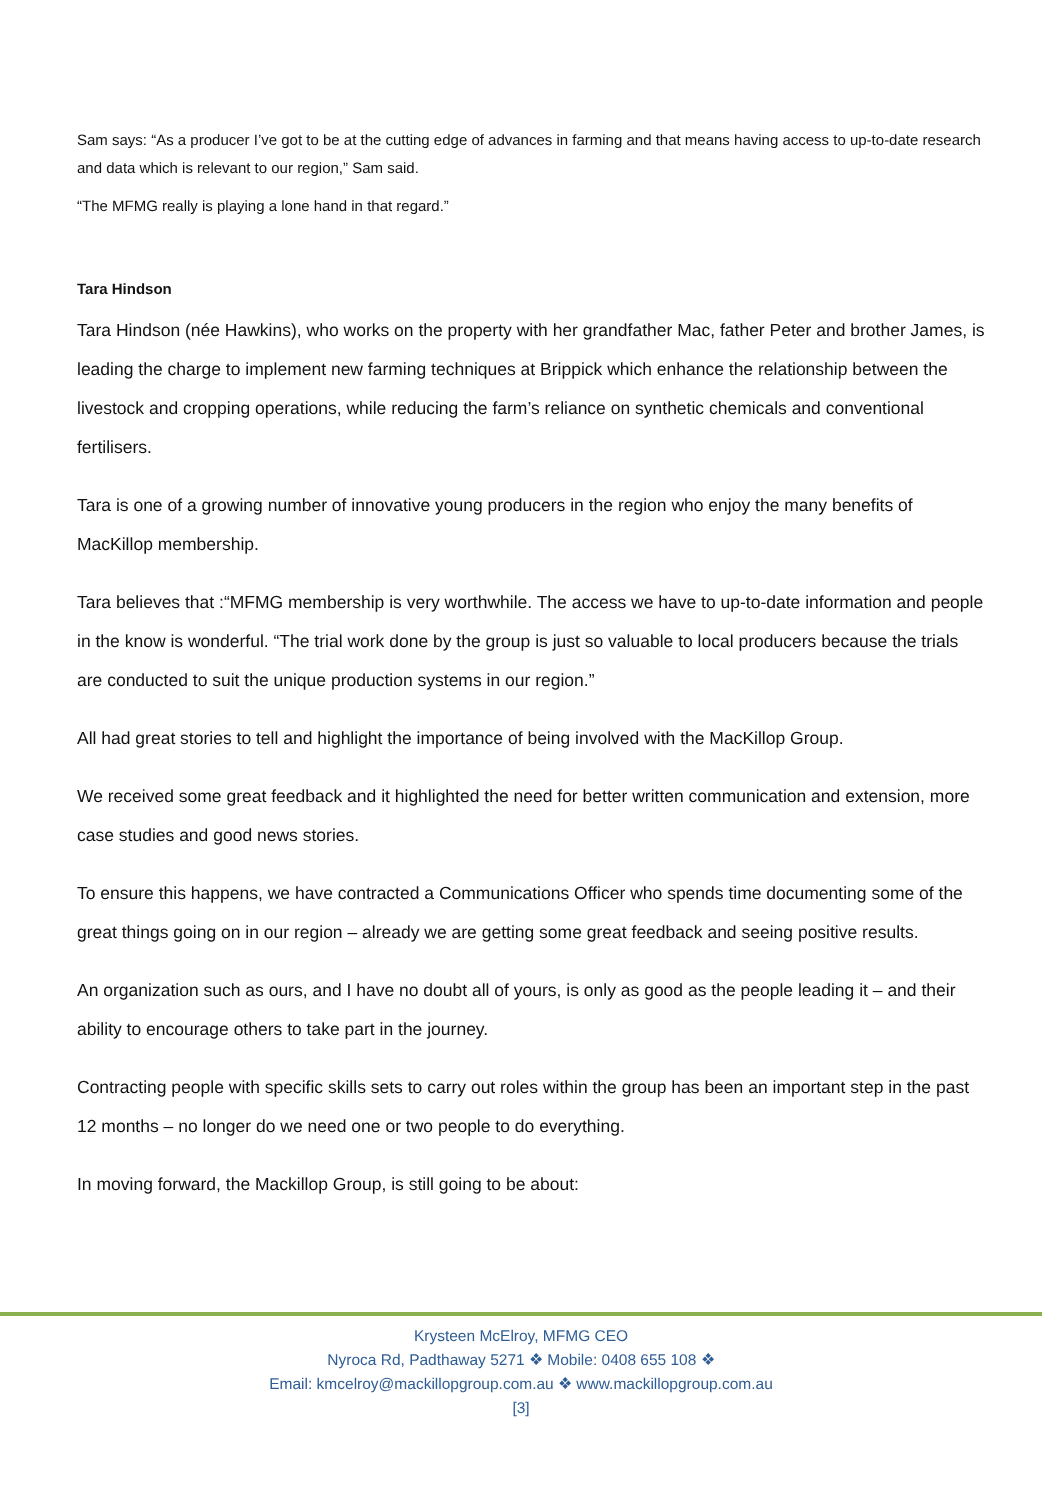Sam says: “As a producer I’ve got to be at the cutting edge of advances in farming and that means having access to up-to-date research and data which is relevant to our region,” Sam said.
“The MFMG really is playing a lone hand in that regard.”
Tara Hindson
Tara Hindson (née Hawkins), who works on the property with her grandfather Mac, father Peter and brother James, is leading the charge to implement new farming techniques at Brippick which enhance the relationship between the livestock and cropping operations, while reducing the farm’s reliance on synthetic chemicals and conventional fertilisers.
Tara is one of a growing number of innovative young producers in the region who enjoy the many benefits of MacKillop membership.
Tara believes that :“MFMG membership is very worthwhile. The access we have to up-to-date information and people in the know is wonderful. “The trial work done by the group is just so valuable to local producers because the trials are conducted to suit the unique production systems in our region.”
All had great stories to tell and highlight the importance of being involved with the MacKillop Group.
We received some great feedback and it highlighted the need for better written communication and extension, more case studies and good news stories.
To ensure this happens, we have contracted a Communications Officer who spends time documenting some of the great things going on in our region – already we are getting some great feedback and seeing positive results.
An organization such as ours, and I have no doubt all of yours, is only as good as the people leading it – and their ability to encourage others to take part in the journey.
Contracting people with specific skills sets to carry out roles within the group has been an important step in the past 12 months – no longer do we need one or two people to do everything.
In moving forward, the Mackillop Group, is still going to be about:
Krysteen McElroy, MFMG CEO
Nyroca Rd, Padthaway 5271 ❖ Mobile: 0408 655 108 ❖
Email: kmcelroy@mackillopgroup.com.au ❖ www.mackillopgroup.com.au
[3]